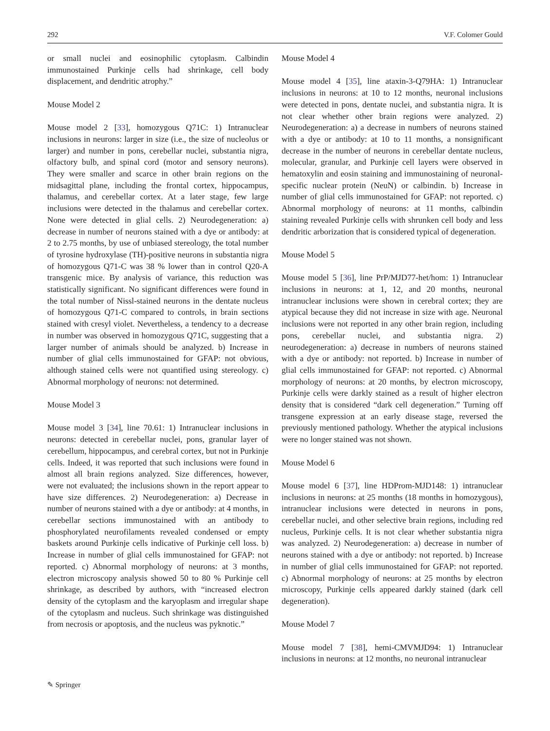292 V.F. Colomer Gould
or small nuclei and eosinophilic cytoplasm. Calbindin immunostained Purkinje cells had shrinkage, cell body displacement, and dendritic atrophy.”
Mouse Model 2
Mouse model 2 [33], homozygous Q71C: 1) Intranuclear inclusions in neurons: larger in size (i.e., the size of nucleolus or larger) and number in pons, cerebellar nuclei, substantia nigra, olfactory bulb, and spinal cord (motor and sensory neurons). They were smaller and scarce in other brain regions on the midsagittal plane, including the frontal cortex, hippocampus, thalamus, and cerebellar cortex. At a later stage, few large inclusions were detected in the thalamus and cerebellar cortex. None were detected in glial cells. 2) Neurodegeneration: a) decrease in number of neurons stained with a dye or antibody: at 2 to 2.75 months, by use of unbiased stereology, the total number of tyrosine hydroxylase (TH)-positive neurons in substantia nigra of homozygous Q71-C was 38 % lower than in control Q20-A transgenic mice. By analysis of variance, this reduction was statistically significant. No significant differences were found in the total number of Nissl-stained neurons in the dentate nucleus of homozygous Q71-C compared to controls, in brain sections stained with cresyl violet. Nevertheless, a tendency to a decrease in number was observed in homozygous Q71C, suggesting that a larger number of animals should be analyzed. b) Increase in number of glial cells immunostained for GFAP: not obvious, although stained cells were not quantified using stereology. c) Abnormal morphology of neurons: not determined.
Mouse Model 3
Mouse model 3 [34], line 70.61: 1) Intranuclear inclusions in neurons: detected in cerebellar nuclei, pons, granular layer of cerebellum, hippocampus, and cerebral cortex, but not in Purkinje cells. Indeed, it was reported that such inclusions were found in almost all brain regions analyzed. Size differences, however, were not evaluated; the inclusions shown in the report appear to have size differences. 2) Neurodegeneration: a) Decrease in number of neurons stained with a dye or antibody: at 4 months, in cerebellar sections immunostained with an antibody to phosphorylated neurofilaments revealed condensed or empty baskets around Purkinje cells indicative of Purkinje cell loss. b) Increase in number of glial cells immunostained for GFAP: not reported. c) Abnormal morphology of neurons: at 3 months, electron microscopy analysis showed 50 to 80 % Purkinje cell shrinkage, as described by authors, with “increased electron density of the cytoplasm and the karyoplasm and irregular shape of the cytoplasm and nucleus. Such shrinkage was distinguished from necrosis or apoptosis, and the nucleus was pyknotic.”
Mouse Model 4
Mouse model 4 [35], line ataxin-3-Q79HA: 1) Intranuclear inclusions in neurons: at 10 to 12 months, neuronal inclusions were detected in pons, dentate nuclei, and substantia nigra. It is not clear whether other brain regions were analyzed. 2) Neurodegeneration: a) a decrease in numbers of neurons stained with a dye or antibody: at 10 to 11 months, a nonsignificant decrease in the number of neurons in cerebellar dentate nucleus, molecular, granular, and Purkinje cell layers were observed in hematoxylin and eosin staining and immunostaining of neuronal-specific nuclear protein (NeuN) or calbindin. b) Increase in number of glial cells immunostained for GFAP: not reported. c) Abnormal morphology of neurons: at 11 months, calbindin staining revealed Purkinje cells with shrunken cell body and less dendritic arborization that is considered typical of degeneration.
Mouse Model 5
Mouse model 5 [36], line PrP/MJD77-het/hom: 1) Intranuclear inclusions in neurons: at 1, 12, and 20 months, neuronal intranuclear inclusions were shown in cerebral cortex; they are atypical because they did not increase in size with age. Neuronal inclusions were not reported in any other brain region, including pons, cerebellar nuclei, and substantia nigra. 2) neurodegeneration: a) decrease in numbers of neurons stained with a dye or antibody: not reported. b) Increase in number of glial cells immunostained for GFAP: not reported. c) Abnormal morphology of neurons: at 20 months, by electron microscopy, Purkinje cells were darkly stained as a result of higher electron density that is considered “dark cell degeneration.” Turning off transgene expression at an early disease stage, reversed the previously mentioned pathology. Whether the atypical inclusions were no longer stained was not shown.
Mouse Model 6
Mouse model 6 [37], line HDProm-MJD148: 1) intranuclear inclusions in neurons: at 25 months (18 months in homozygous), intranuclear inclusions were detected in neurons in pons, cerebellar nuclei, and other selective brain regions, including red nucleus, Purkinje cells. It is not clear whether substantia nigra was analyzed. 2) Neurodegeneration: a) decrease in number of neurons stained with a dye or antibody: not reported. b) Increase in number of glial cells immunostained for GFAP: not reported. c) Abnormal morphology of neurons: at 25 months by electron microscopy, Purkinje cells appeared darkly stained (dark cell degeneration).
Mouse Model 7
Mouse model 7 [38], hemi-CMVMJD94: 1) Intranuclear inclusions in neurons: at 12 months, no neuronal intranuclear
✎ Springer